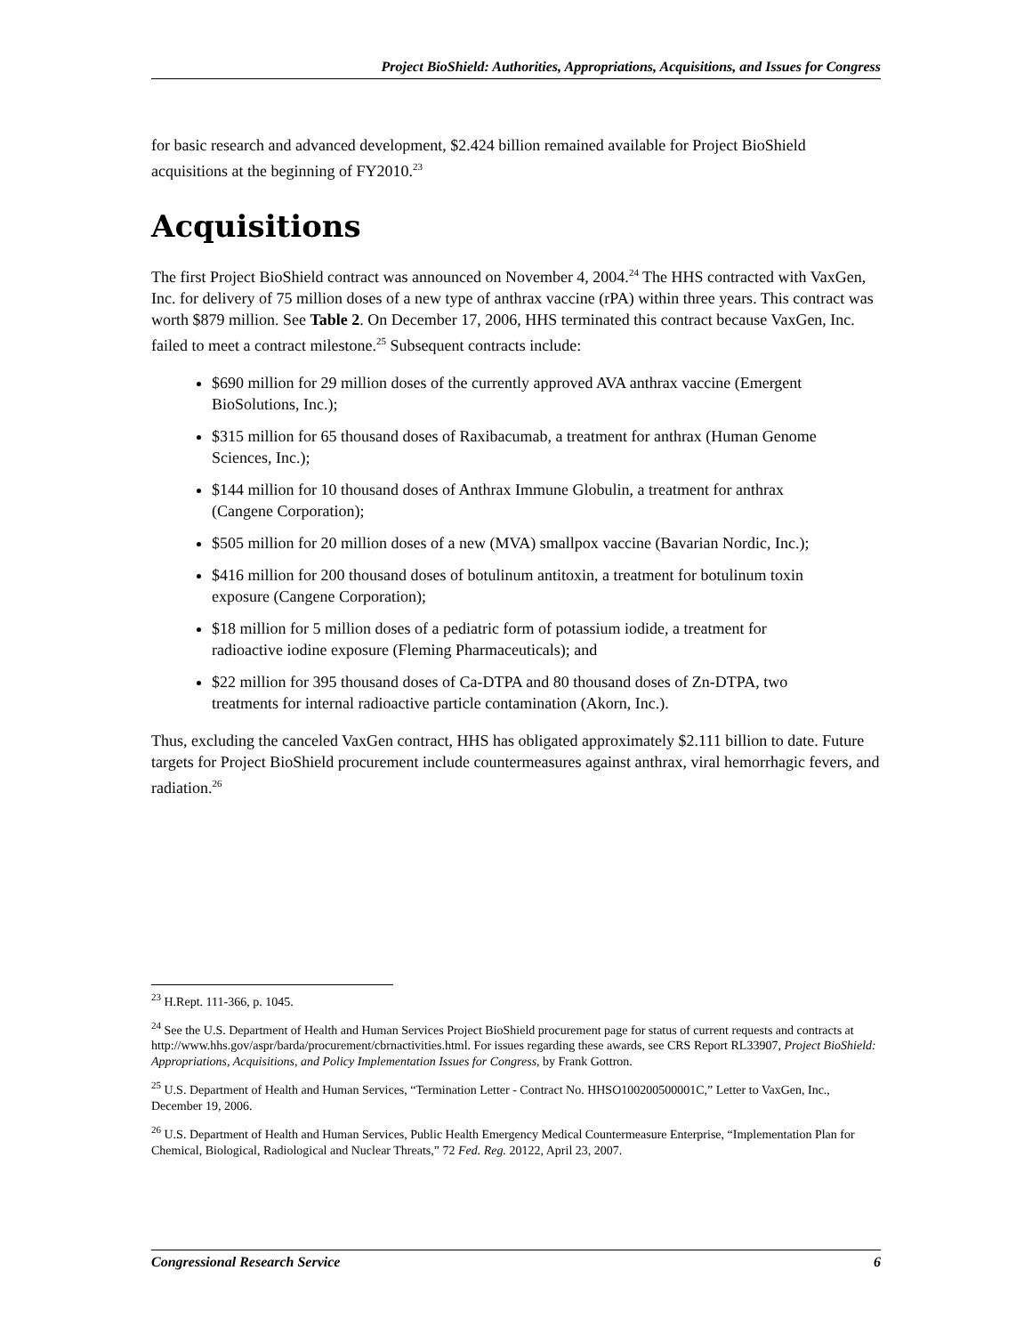Project BioShield: Authorities, Appropriations, Acquisitions, and Issues for Congress
for basic research and advanced development, $2.424 billion remained available for Project BioShield acquisitions at the beginning of FY2010.<sup>23</sup>
Acquisitions
The first Project BioShield contract was announced on November 4, 2004.<sup>24</sup> The HHS contracted with VaxGen, Inc. for delivery of 75 million doses of a new type of anthrax vaccine (rPA) within three years. This contract was worth $879 million. See Table 2. On December 17, 2006, HHS terminated this contract because VaxGen, Inc. failed to meet a contract milestone.<sup>25</sup> Subsequent contracts include:
$690 million for 29 million doses of the currently approved AVA anthrax vaccine (Emergent BioSolutions, Inc.);
$315 million for 65 thousand doses of Raxibacumab, a treatment for anthrax (Human Genome Sciences, Inc.);
$144 million for 10 thousand doses of Anthrax Immune Globulin, a treatment for anthrax (Cangene Corporation);
$505 million for 20 million doses of a new (MVA) smallpox vaccine (Bavarian Nordic, Inc.);
$416 million for 200 thousand doses of botulinum antitoxin, a treatment for botulinum toxin exposure (Cangene Corporation);
$18 million for 5 million doses of a pediatric form of potassium iodide, a treatment for radioactive iodine exposure (Fleming Pharmaceuticals); and
$22 million for 395 thousand doses of Ca-DTPA and 80 thousand doses of Zn-DTPA, two treatments for internal radioactive particle contamination (Akorn, Inc.).
Thus, excluding the canceled VaxGen contract, HHS has obligated approximately $2.111 billion to date. Future targets for Project BioShield procurement include countermeasures against anthrax, viral hemorrhagic fevers, and radiation.<sup>26</sup>
<sup>23</sup> H.Rept. 111-366, p. 1045.
<sup>24</sup> See the U.S. Department of Health and Human Services Project BioShield procurement page for status of current requests and contracts at http://www.hhs.gov/aspr/barda/procurement/cbrnactivities.html. For issues regarding these awards, see CRS Report RL33907, Project BioShield: Appropriations, Acquisitions, and Policy Implementation Issues for Congress, by Frank Gottron.
<sup>25</sup> U.S. Department of Health and Human Services, “Termination Letter - Contract No. HHSO100200500001C,” Letter to VaxGen, Inc., December 19, 2006.
<sup>26</sup> U.S. Department of Health and Human Services, Public Health Emergency Medical Countermeasure Enterprise, “Implementation Plan for Chemical, Biological, Radiological and Nuclear Threats,” 72 Fed. Reg. 20122, April 23, 2007.
Congressional Research Service 6